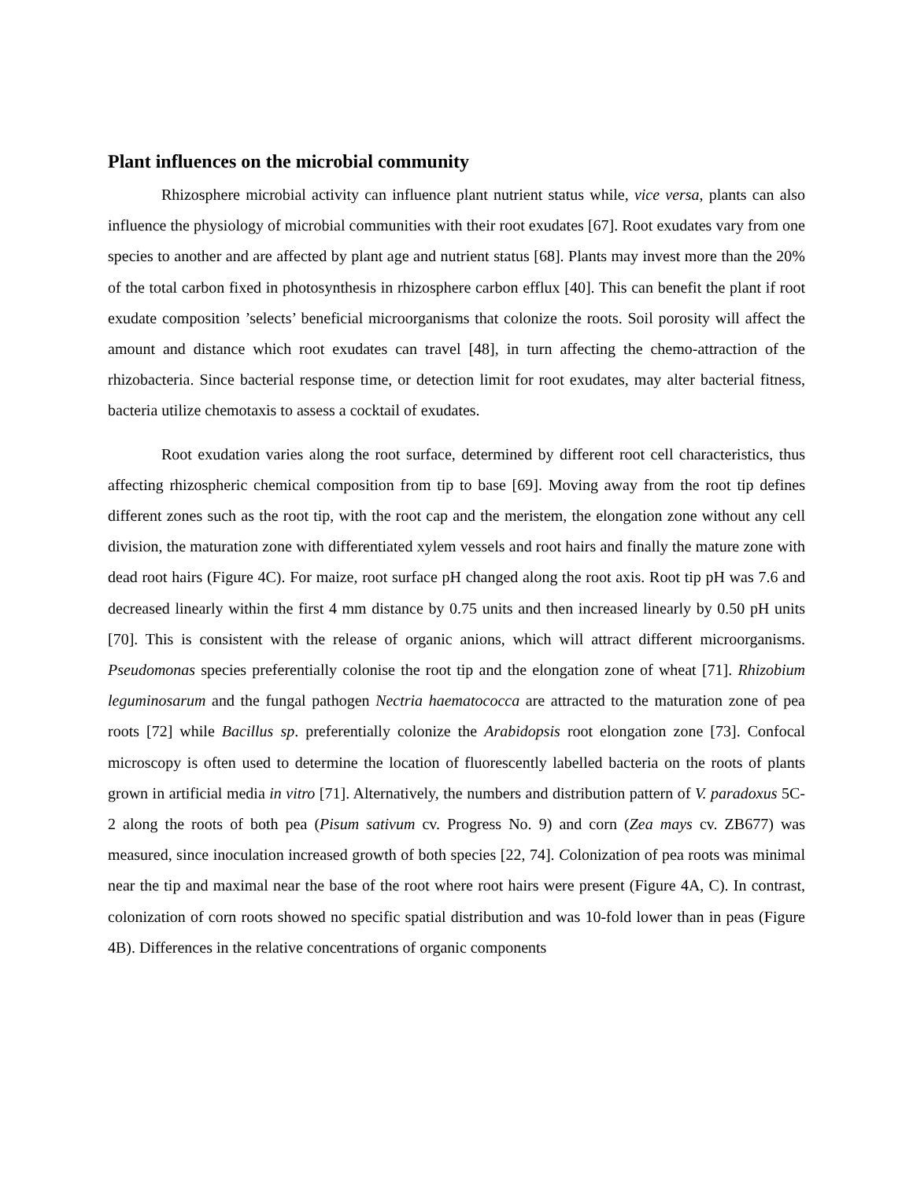Plant influences on the microbial community
Rhizosphere microbial activity can influence plant nutrient status while, vice versa, plants can also influence the physiology of microbial communities with their root exudates [67]. Root exudates vary from one species to another and are affected by plant age and nutrient status [68]. Plants may invest more than the 20% of the total carbon fixed in photosynthesis in rhizosphere carbon efflux [40]. This can benefit the plant if root exudate composition ’selects’ beneficial microorganisms that colonize the roots. Soil porosity will affect the amount and distance which root exudates can travel [48], in turn affecting the chemo-attraction of the rhizobacteria. Since bacterial response time, or detection limit for root exudates, may alter bacterial fitness, bacteria utilize chemotaxis to assess a cocktail of exudates.
Root exudation varies along the root surface, determined by different root cell characteristics, thus affecting rhizospheric chemical composition from tip to base [69]. Moving away from the root tip defines different zones such as the root tip, with the root cap and the meristem, the elongation zone without any cell division, the maturation zone with differentiated xylem vessels and root hairs and finally the mature zone with dead root hairs (Figure 4C). For maize, root surface pH changed along the root axis. Root tip pH was 7.6 and decreased linearly within the first 4 mm distance by 0.75 units and then increased linearly by 0.50 pH units [70]. This is consistent with the release of organic anions, which will attract different microorganisms. Pseudomonas species preferentially colonise the root tip and the elongation zone of wheat [71]. Rhizobium leguminosarum and the fungal pathogen Nectria haematococca are attracted to the maturation zone of pea roots [72] while Bacillus sp. preferentially colonize the Arabidopsis root elongation zone [73]. Confocal microscopy is often used to determine the location of fluorescently labelled bacteria on the roots of plants grown in artificial media in vitro [71]. Alternatively, the numbers and distribution pattern of V. paradoxus 5C-2 along the roots of both pea (Pisum sativum cv. Progress No. 9) and corn (Zea mays cv. ZB677) was measured, since inoculation increased growth of both species [22, 74]. Colonization of pea roots was minimal near the tip and maximal near the base of the root where root hairs were present (Figure 4A, C). In contrast, colonization of corn roots showed no specific spatial distribution and was 10-fold lower than in peas (Figure 4B). Differences in the relative concentrations of organic components